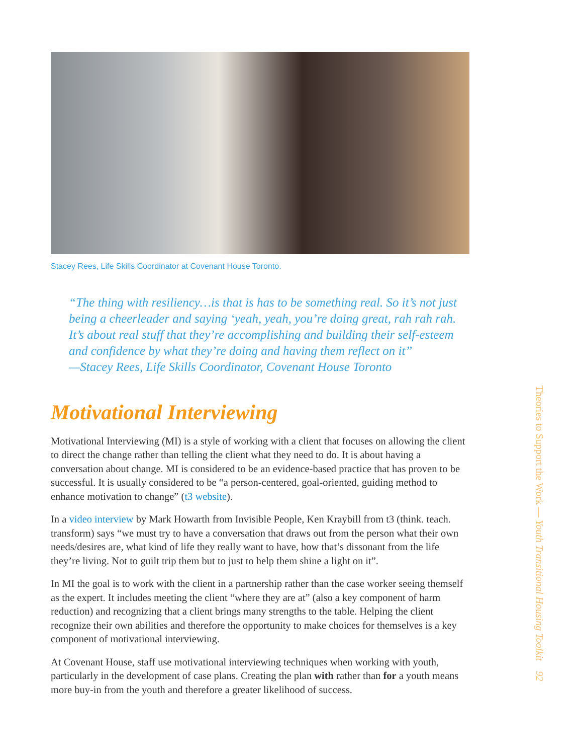Stacey Rees, Life Skills Coordinator at Covenant House Toronto.
“The thing with resiliency…is that is has to be something real. So it’s not just being a cheerleader and saying ‘yeah, yeah, you’re doing great, rah rah rah. It’s about real stuff that they’re accomplishing and building their self-esteem and confidence by what they’re doing and having them reflect on it”
—Stacey Rees, Life Skills Coordinator, Covenant House Toronto
Motivational Interviewing
Motivational Interviewing (MI) is a style of working with a client that focuses on allowing the client to direct the change rather than telling the client what they need to do. It is about having a conversation about change. MI is considered to be an evidence-based practice that has proven to be successful. It is usually considered to be “a person-centered, goal-oriented, guiding method to enhance motivation to change” (t3 website).
In a video interview by Mark Howarth from Invisible People, Ken Kraybill from t3 (think. teach. transform) says “we must try to have a conversation that draws out from the person what their own needs/desires are, what kind of life they really want to have, how that’s dissonant from the life they’re living. Not to guilt trip them but to just to help them shine a light on it”.
In MI the goal is to work with the client in a partnership rather than the case worker seeing themself as the expert. It includes meeting the client “where they are at” (also a key component of harm reduction) and recognizing that a client brings many strengths to the table. Helping the client recognize their own abilities and therefore the opportunity to make choices for themselves is a key component of motivational interviewing.
At Covenant House, staff use motivational interviewing techniques when working with youth, particularly in the development of case plans. Creating the plan with rather than for a youth means more buy-in from the youth and therefore a greater likelihood of success.
Theories to Support the Work — Youth Transitional Housing Toolkit 92